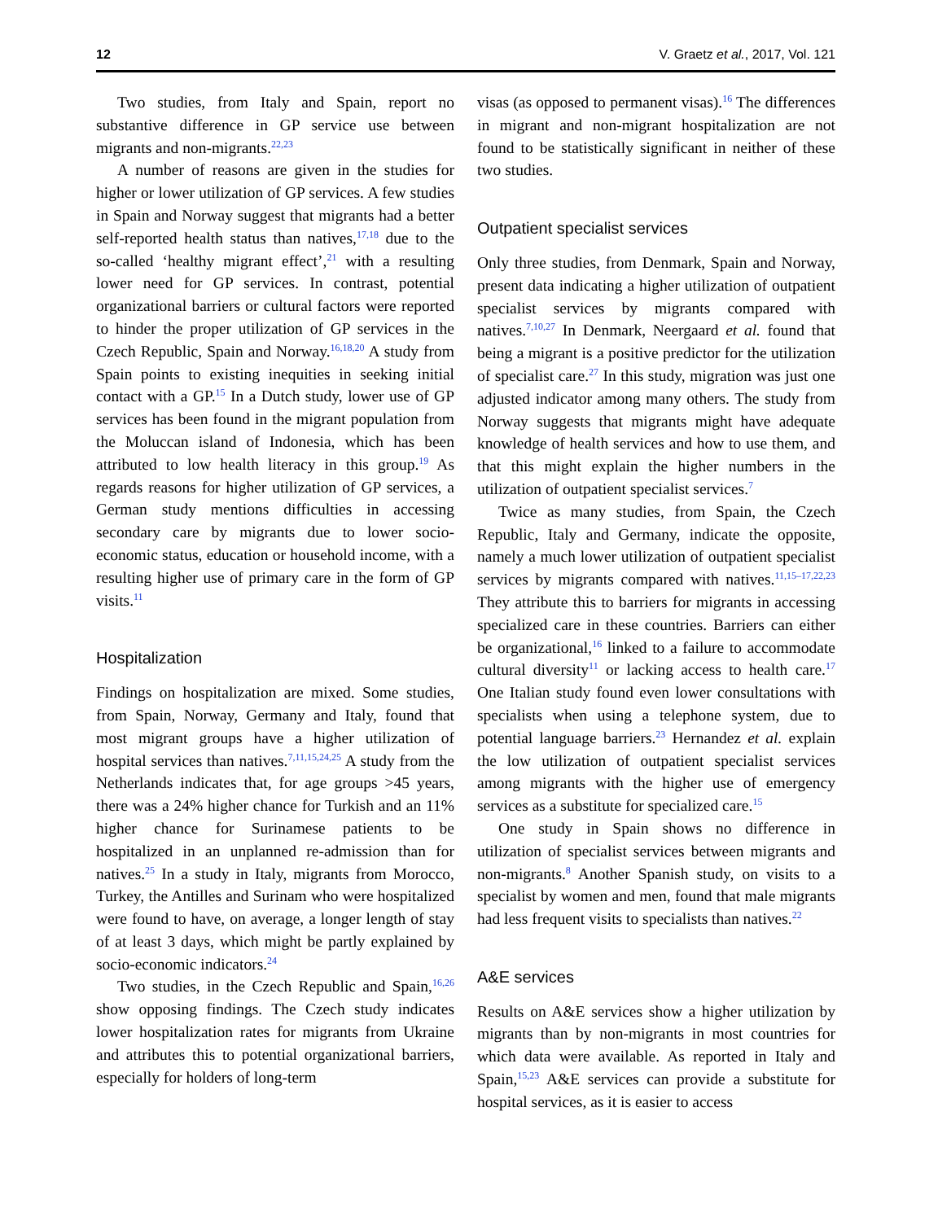12 V. Graetz et al., 2017, Vol. 121
Two studies, from Italy and Spain, report no substantive difference in GP service use between migrants and non-migrants.<sup>22,23</sup>
A number of reasons are given in the studies for higher or lower utilization of GP services. A few studies in Spain and Norway suggest that migrants had a better self-reported health status than natives,<sup>17,18</sup> due to the so-called ‘healthy migrant effect’,<sup>21</sup> with a resulting lower need for GP services. In contrast, potential organizational barriers or cultural factors were reported to hinder the proper utilization of GP services in the Czech Republic, Spain and Norway.<sup>16,18,20</sup> A study from Spain points to existing inequities in seeking initial contact with a GP.<sup>15</sup> In a Dutch study, lower use of GP services has been found in the migrant population from the Moluccan island of Indonesia, which has been attributed to low health literacy in this group.<sup>19</sup> As regards reasons for higher utilization of GP services, a German study mentions difficulties in accessing secondary care by migrants due to lower socio-economic status, education or household income, with a resulting higher use of primary care in the form of GP visits.<sup>11</sup>
Hospitalization
Findings on hospitalization are mixed. Some studies, from Spain, Norway, Germany and Italy, found that most migrant groups have a higher utilization of hospital services than natives.<sup>7,11,15,24,25</sup> A study from the Netherlands indicates that, for age groups >45 years, there was a 24% higher chance for Turkish and an 11% higher chance for Surinamese patients to be hospitalized in an unplanned re-admission than for natives.<sup>25</sup> In a study in Italy, migrants from Morocco, Turkey, the Antilles and Surinam who were hospitalized were found to have, on average, a longer length of stay of at least 3 days, which might be partly explained by socio-economic indicators.<sup>24</sup>
Two studies, in the Czech Republic and Spain,<sup>16,26</sup> show opposing findings. The Czech study indicates lower hospitalization rates for migrants from Ukraine and attributes this to potential organizational barriers, especially for holders of long-term
visas (as opposed to permanent visas).<sup>16</sup> The differences in migrant and non-migrant hospitalization are not found to be statistically significant in neither of these two studies.
Outpatient specialist services
Only three studies, from Denmark, Spain and Norway, present data indicating a higher utilization of outpatient specialist services by migrants compared with natives.<sup>7,10,27</sup> In Denmark, Neergaard et al. found that being a migrant is a positive predictor for the utilization of specialist care.<sup>27</sup> In this study, migration was just one adjusted indicator among many others. The study from Norway suggests that migrants might have adequate knowledge of health services and how to use them, and that this might explain the higher numbers in the utilization of outpatient specialist services.<sup>7</sup>
Twice as many studies, from Spain, the Czech Republic, Italy and Germany, indicate the opposite, namely a much lower utilization of outpatient specialist services by migrants compared with natives.<sup>11,15–17,22,23</sup> They attribute this to barriers for migrants in accessing specialized care in these countries. Barriers can either be organizational,<sup>16</sup> linked to a failure to accommodate cultural diversity<sup>11</sup> or lacking access to health care.<sup>17</sup> One Italian study found even lower consultations with specialists when using a telephone system, due to potential language barriers.<sup>23</sup> Hernandez et al. explain the low utilization of outpatient specialist services among migrants with the higher use of emergency services as a substitute for specialized care.<sup>15</sup>
One study in Spain shows no difference in utilization of specialist services between migrants and non-migrants.<sup>8</sup> Another Spanish study, on visits to a specialist by women and men, found that male migrants had less frequent visits to specialists than natives.<sup>22</sup>
A&E services
Results on A&E services show a higher utilization by migrants than by non-migrants in most countries for which data were available. As reported in Italy and Spain,<sup>15,23</sup> A&E services can provide a substitute for hospital services, as it is easier to access